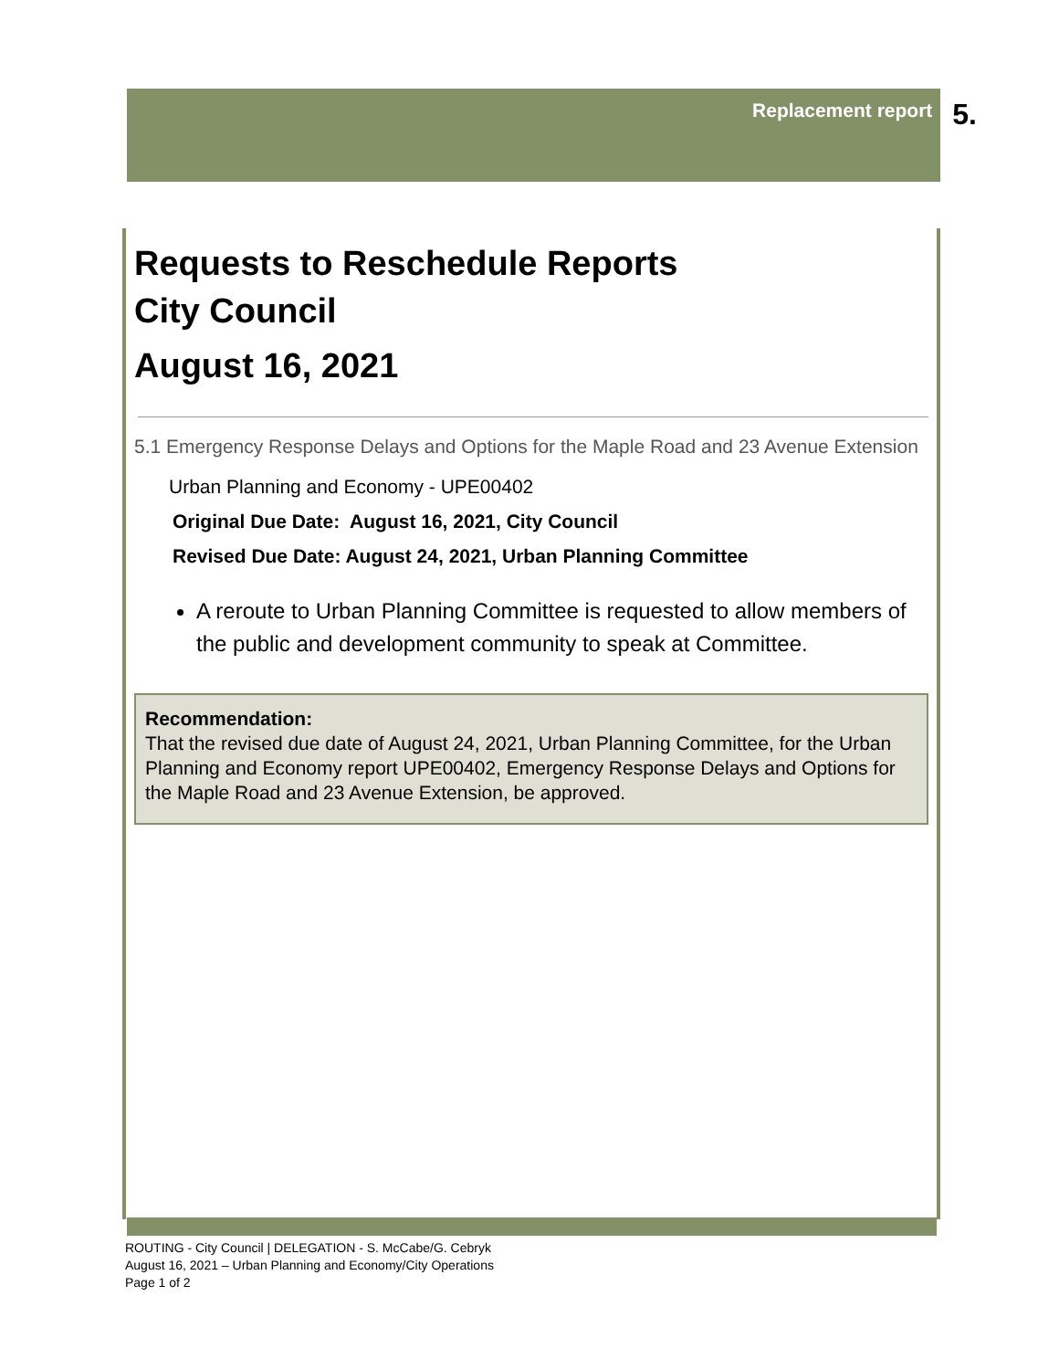Replacement report 5.
Requests to Reschedule Reports
City Council
August 16, 2021
5.1 Emergency Response Delays and Options for the Maple Road and 23 Avenue Extension
Urban Planning and Economy - UPE00402
Original Due Date: August 16, 2021, City Council
Revised Due Date: August 24, 2021, Urban Planning Committee
A reroute to Urban Planning Committee is requested to allow members of the public and development community to speak at Committee.
Recommendation:
That the revised due date of August 24, 2021, Urban Planning Committee, for the Urban Planning and Economy report UPE00402, Emergency Response Delays and Options for the Maple Road and 23 Avenue Extension, be approved.
ROUTING - City Council | DELEGATION - S. McCabe/G. Cebryk
August 16, 2021 – Urban Planning and Economy/City Operations
Page 1 of 2